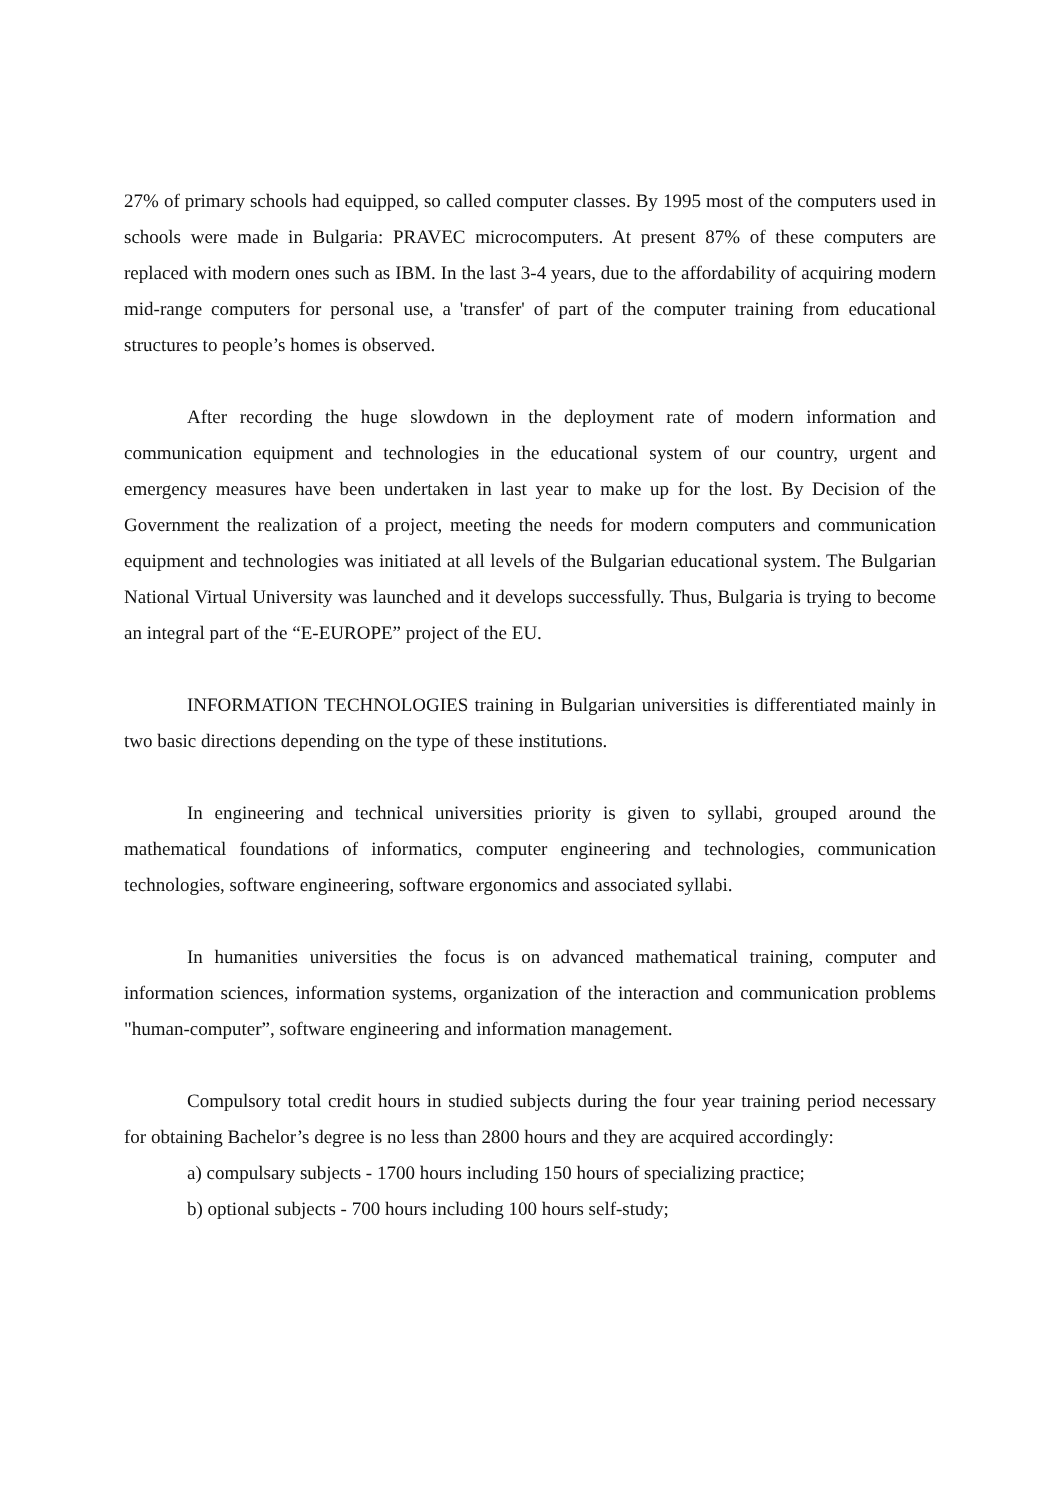27% of primary schools had equipped, so called computer classes. By 1995 most of the computers used in schools were made in Bulgaria: PRAVEC microcomputers. At present 87% of these computers are replaced with modern ones such as IBM. In the last 3-4 years, due to the affordability of acquiring modern mid-range computers for personal use, a 'transfer' of part of the computer training from educational structures to people’s homes is observed.
After recording the huge slowdown in the deployment rate of modern information and communication equipment and technologies in the educational system of our country, urgent and emergency measures have been undertaken in last year to make up for the lost. By Decision of the Government the realization of a project, meeting the needs for modern computers and communication equipment and technologies was initiated at all levels of the Bulgarian educational system. The Bulgarian National Virtual University was launched and it develops successfully. Thus, Bulgaria is trying to become an integral part of the “E-EUROPE” project of the EU.
INFORMATION TECHNOLOGIES training in Bulgarian universities is differentiated mainly in two basic directions depending on the type of these institutions.
In engineering and technical universities priority is given to syllabi, grouped around the mathematical foundations of informatics, computer engineering and technologies, communication technologies, software engineering, software ergonomics and associated syllabi.
In humanities universities the focus is on advanced mathematical training, computer and information sciences, information systems, organization of the interaction and communication problems "human-computer”, software engineering and information management.
Compulsory total credit hours in studied subjects during the four year training period necessary for obtaining Bachelor’s degree is no less than 2800 hours and they are acquired accordingly:
a) compulsary subjects - 1700 hours including 150 hours of specializing practice;
b) optional subjects - 700 hours including 100 hours self-study;